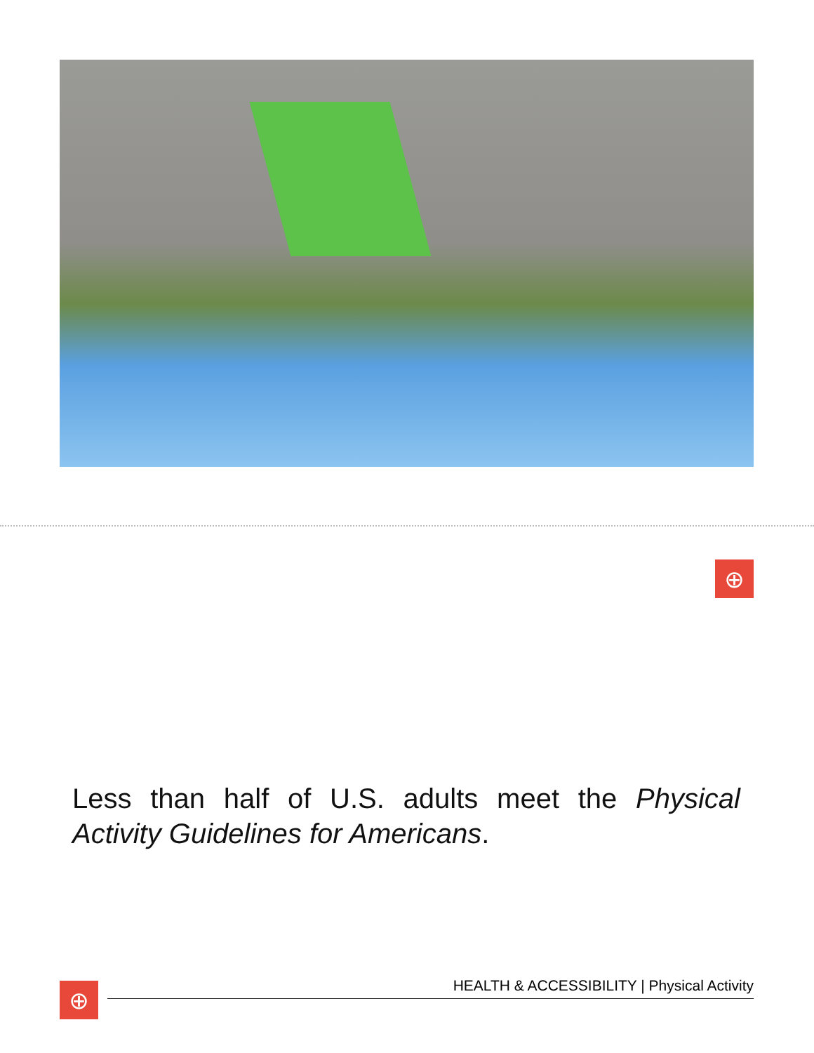⊕
Less than half of U.S. adults meet the Physical Activity Guidelines for Americans.
⊕ HEALTH & ACCESSIBILITY | Physical Activity